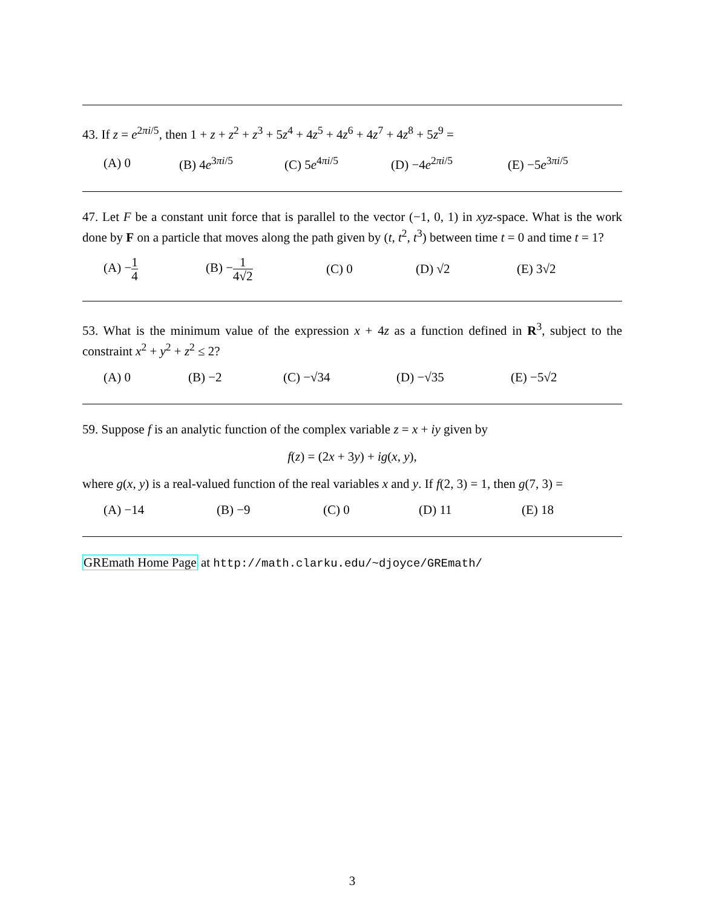43. If z = e<sup>2πi/5</sup>, then 1 + z + z<sup>2</sup> + z<sup>3</sup> + 5z<sup>4</sup> + 4z<sup>5</sup> + 4z<sup>6</sup> + 4z<sup>7</sup> + 4z<sup>8</sup> + 5z<sup>9</sup> =
(A) 0 (B) 4e<sup>3πi/5</sup> (C) 5e<sup>4πi/5</sup> (D) −4e<sup>2πi/5</sup> (E) −5e<sup>3πi/5</sup>
47. Let F be a constant unit force that is parallel to the vector (−1, 0, 1) in xyz-space. What is the work done by F on a particle that moves along the path given by (t, t<sup>2</sup>, t<sup>3</sup>) between time t = 0 and time t = 1?
(A) −1 4 (B) −1 4√2 (C) 0 (D) √2 (E) 3√2
53. What is the minimum value of the expression x + 4z as a function defined in R<sup>3</sup>, subject to the constraint x<sup>2</sup> + y<sup>2</sup> + z<sup>2</sup> ≤ 2?
(A) 0 (B) −2 (C) −√34 (D) −√35 (E) −5√2
59. Suppose f is an analytic function of the complex variable z = x + iy given by
f(z) = (2x + 3y) + ig(x, y),
where g(x, y) is a real-valued function of the real variables x and y. If f(2, 3) = 1, then g(7, 3) =
(A) −14 (B) −9 (C) 0 (D) 11 (E) 18
GREmath Home Page at http://math.clarku.edu/~djoyce/GREmath/
3